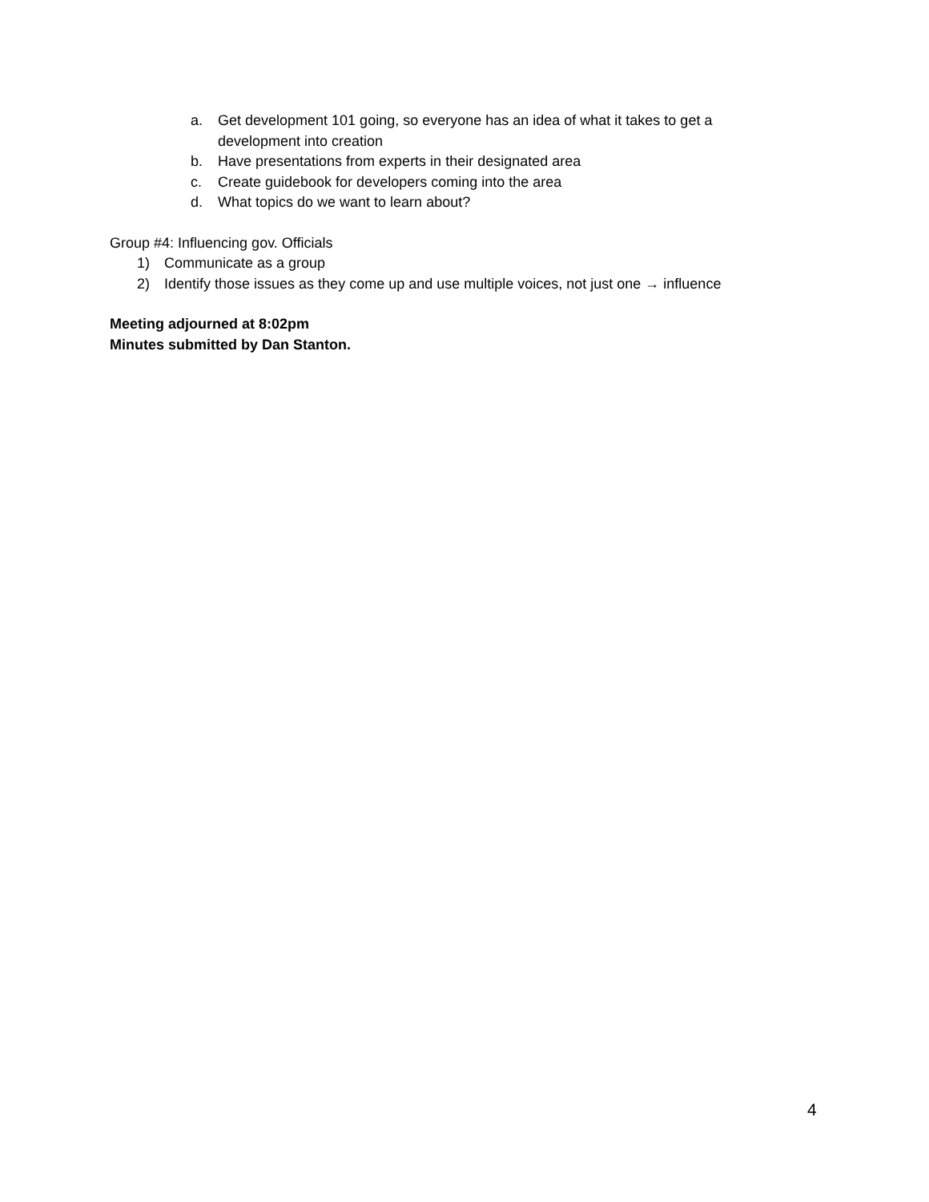a. Get development 101 going, so everyone has an idea of what it takes to get a development into creation
b. Have presentations from experts in their designated area
c. Create guidebook for developers coming into the area
d. What topics do we want to learn about?
Group #4: Influencing gov. Officials
1) Communicate as a group
2) Identify those issues as they come up and use multiple voices, not just one → influence
Meeting adjourned at 8:02pm
Minutes submitted by Dan Stanton.
4